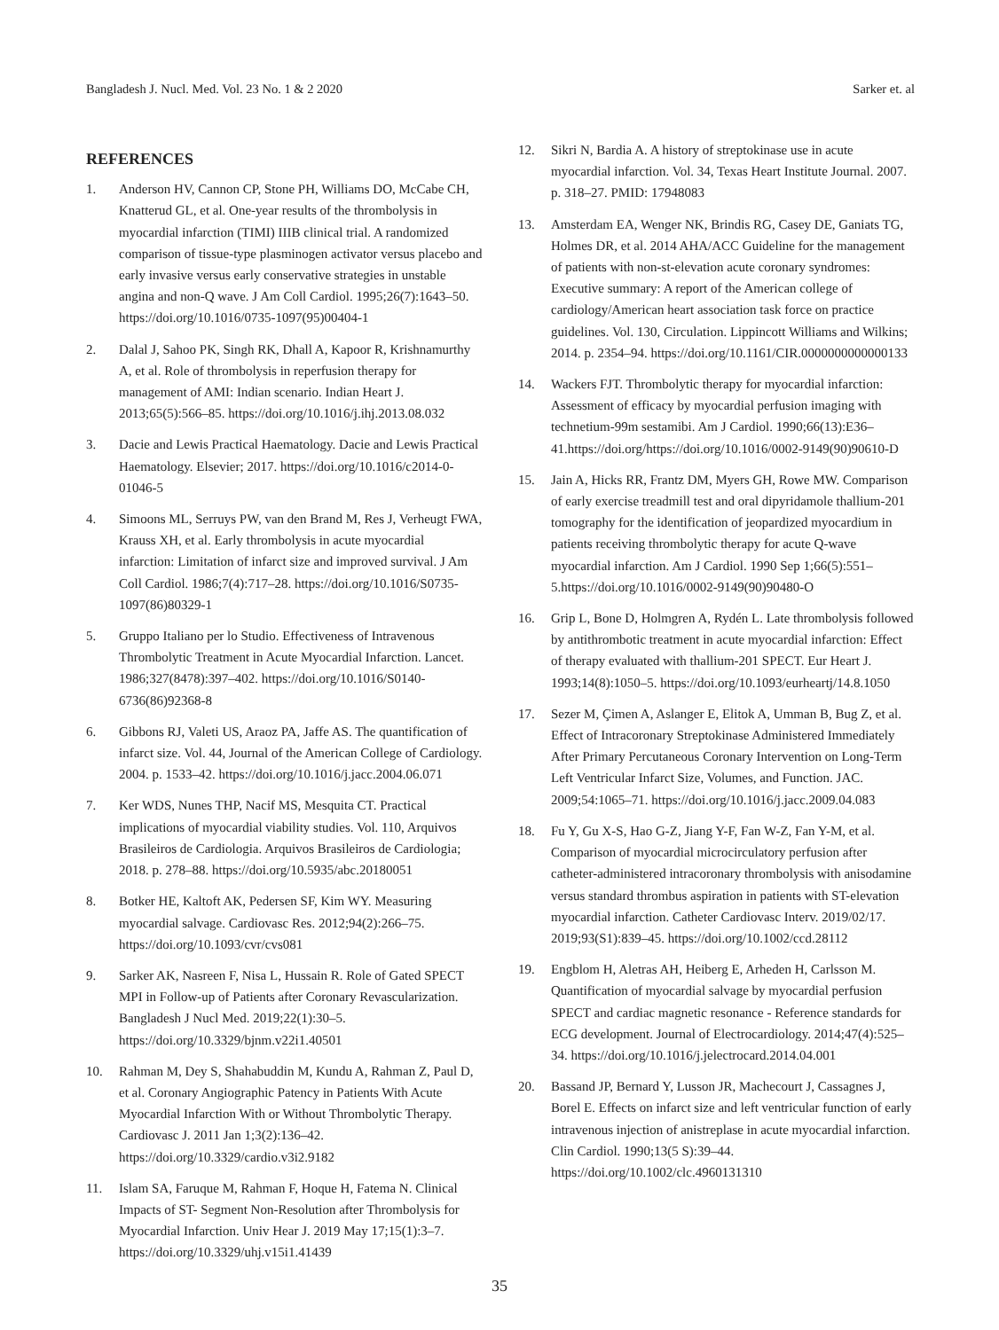Bangladesh J. Nucl. Med. Vol. 23 No. 1 & 2 2020 Sarker et. al
REFERENCES
1. Anderson HV, Cannon CP, Stone PH, Williams DO, McCabe CH, Knatterud GL, et al. One-year results of the thrombolysis in myocardial infarction (TIMI) IIIB clinical trial. A randomized comparison of tissue-type plasminogen activator versus placebo and early invasive versus early conservative strategies in unstable angina and non-Q wave. J Am Coll Cardiol. 1995;26(7):1643–50. https://doi.org/10.1016/0735-1097(95)00404-1
2. Dalal J, Sahoo PK, Singh RK, Dhall A, Kapoor R, Krishnamurthy A, et al. Role of thrombolysis in reperfusion therapy for management of AMI: Indian scenario. Indian Heart J. 2013;65(5):566–85. https://doi.org/10.1016/j.ihj.2013.08.032
3. Dacie and Lewis Practical Haematology. Dacie and Lewis Practical Haematology. Elsevier; 2017. https://doi.org/10.1016/c2014-0-01046-5
4. Simoons ML, Serruys PW, van den Brand M, Res J, Verheugt FWA, Krauss XH, et al. Early thrombolysis in acute myocardial infarction: Limitation of infarct size and improved survival. J Am Coll Cardiol. 1986;7(4):717–28. https://doi.org/10.1016/S0735-1097(86)80329-1
5. Gruppo Italiano per lo Studio. Effectiveness of Intravenous Thrombolytic Treatment in Acute Myocardial Infarction. Lancet. 1986;327(8478):397–402. https://doi.org/10.1016/S0140-6736(86)92368-8
6. Gibbons RJ, Valeti US, Araoz PA, Jaffe AS. The quantification of infarct size. Vol. 44, Journal of the American College of Cardiology. 2004. p. 1533–42. https://doi.org/10.1016/j.jacc.2004.06.071
7. Ker WDS, Nunes THP, Nacif MS, Mesquita CT. Practical implications of myocardial viability studies. Vol. 110, Arquivos Brasileiros de Cardiologia. Arquivos Brasileiros de Cardiologia; 2018. p. 278–88. https://doi.org/10.5935/abc.20180051
8. Botker HE, Kaltoft AK, Pedersen SF, Kim WY. Measuring myocardial salvage. Cardiovasc Res. 2012;94(2):266–75. https://doi.org/10.1093/cvr/cvs081
9. Sarker AK, Nasreen F, Nisa L, Hussain R. Role of Gated SPECT MPI in Follow-up of Patients after Coronary Revascularization. Bangladesh J Nucl Med. 2019;22(1):30–5. https://doi.org/10.3329/bjnm.v22i1.40501
10. Rahman M, Dey S, Shahabuddin M, Kundu A, Rahman Z, Paul D, et al. Coronary Angiographic Patency in Patients With Acute Myocardial Infarction With or Without Thrombolytic Therapy. Cardiovasc J. 2011 Jan 1;3(2):136–42. https://doi.org/10.3329/cardio.v3i2.9182
11. Islam SA, Faruque M, Rahman F, Hoque H, Fatema N. Clinical Impacts of ST- Segment Non-Resolution after Thrombolysis for Myocardial Infarction. Univ Hear J. 2019 May 17;15(1):3–7. https://doi.org/10.3329/uhj.v15i1.41439
12. Sikri N, Bardia A. A history of streptokinase use in acute myocardial infarction. Vol. 34, Texas Heart Institute Journal. 2007. p. 318–27. PMID: 17948083
13. Amsterdam EA, Wenger NK, Brindis RG, Casey DE, Ganiats TG, Holmes DR, et al. 2014 AHA/ACC Guideline for the management of patients with non-st-elevation acute coronary syndromes: Executive summary: A report of the American college of cardiology/American heart association task force on practice guidelines. Vol. 130, Circulation. Lippincott Williams and Wilkins; 2014. p. 2354–94. https://doi.org/10.1161/CIR.0000000000000133
14. Wackers FJT. Thrombolytic therapy for myocardial infarction: Assessment of efficacy by myocardial perfusion imaging with technetium-99m sestamibi. Am J Cardiol. 1990;66(13):E36–41.https://doi.org/https://doi.org/10.1016/0002-9149(90)90610-D
15. Jain A, Hicks RR, Frantz DM, Myers GH, Rowe MW. Comparison of early exercise treadmill test and oral dipyridamole thallium-201 tomography for the identification of jeopardized myocardium in patients receiving thrombolytic therapy for acute Q-wave myocardial infarction. Am J Cardiol. 1990 Sep 1;66(5):551–5.https://doi.org/10.1016/0002-9149(90)90480-O
16. Grip L, Bone D, Holmgren A, Rydén L. Late thrombolysis followed by antithrombotic treatment in acute myocardial infarction: Effect of therapy evaluated with thallium-201 SPECT. Eur Heart J. 1993;14(8):1050–5. https://doi.org/10.1093/eurheartj/14.8.1050
17. Sezer M, Çimen A, Aslanger E, Elitok A, Umman B, Bug Z, et al. Effect of Intracoronary Streptokinase Administered Immediately After Primary Percutaneous Coronary Intervention on Long-Term Left Ventricular Infarct Size, Volumes, and Function. JAC. 2009;54:1065–71. https://doi.org/10.1016/j.jacc.2009.04.083
18. Fu Y, Gu X-S, Hao G-Z, Jiang Y-F, Fan W-Z, Fan Y-M, et al. Comparison of myocardial microcirculatory perfusion after catheter-administered intracoronary thrombolysis with anisodamine versus standard thrombus aspiration in patients with ST-elevation myocardial infarction. Catheter Cardiovasc Interv. 2019/02/17. 2019;93(S1):839–45. https://doi.org/10.1002/ccd.28112
19. Engblom H, Aletras AH, Heiberg E, Arheden H, Carlsson M. Quantification of myocardial salvage by myocardial perfusion SPECT and cardiac magnetic resonance - Reference standards for ECG development. Journal of Electrocardiology. 2014;47(4):525–34. https://doi.org/10.1016/j.jelectrocard.2014.04.001
20. Bassand JP, Bernard Y, Lusson JR, Machecourt J, Cassagnes J, Borel E. Effects on infarct size and left ventricular function of early intravenous injection of anistreplase in acute myocardial infarction. Clin Cardiol. 1990;13(5 S):39–44. https://doi.org/10.1002/clc.4960131310
35